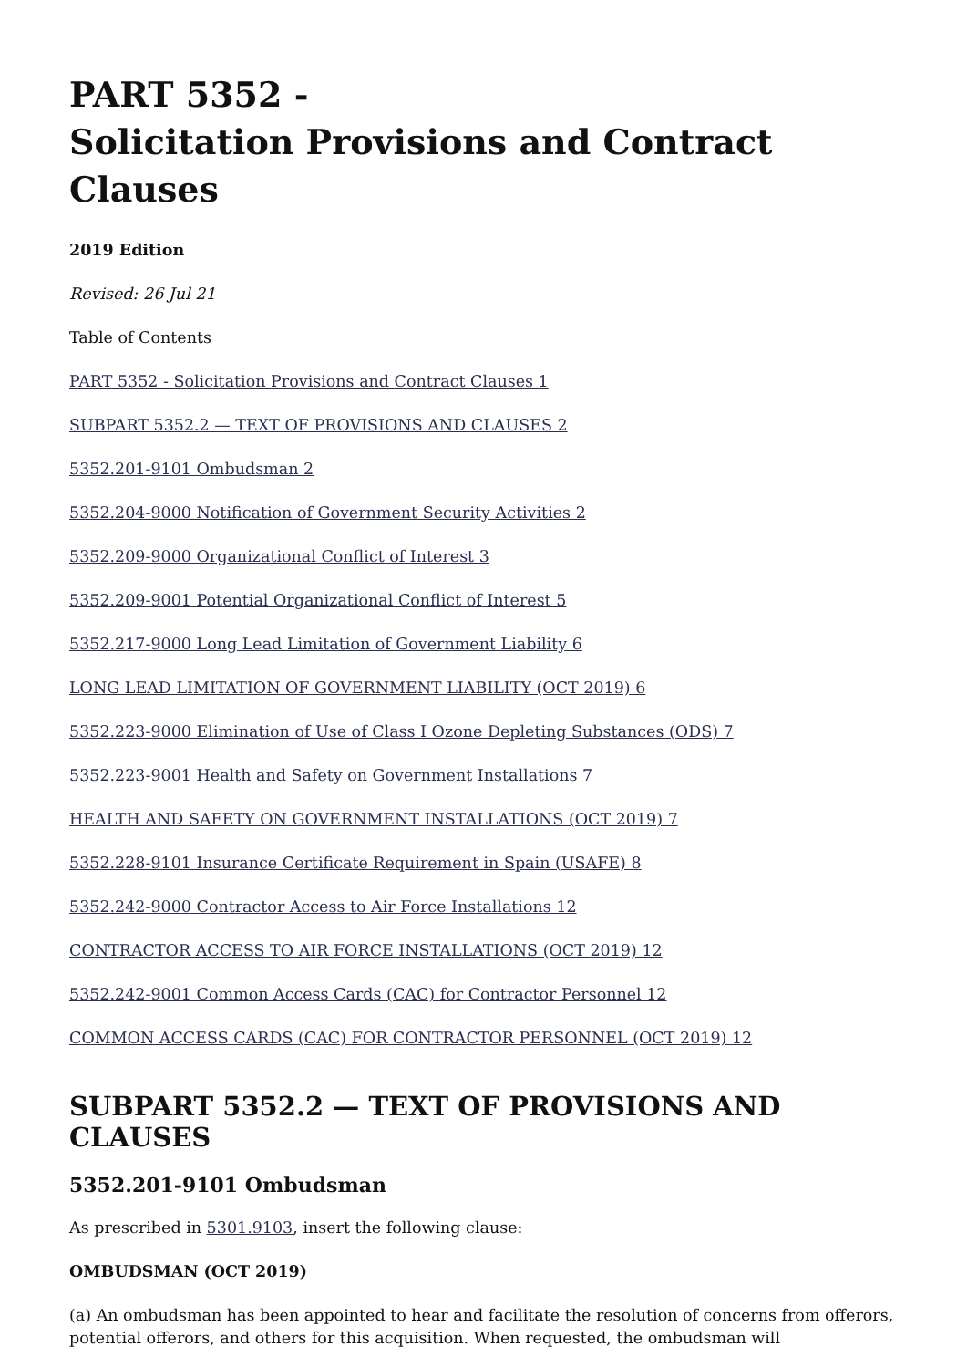PART 5352 -
Solicitation Provisions and Contract Clauses
2019 Edition
Revised: 26 Jul 21
Table of Contents
PART 5352 - Solicitation Provisions and Contract Clauses 1
SUBPART 5352.2 — TEXT OF PROVISIONS AND CLAUSES 2
5352.201-9101 Ombudsman 2
5352.204-9000 Notification of Government Security Activities 2
5352.209-9000 Organizational Conflict of Interest 3
5352.209-9001 Potential Organizational Conflict of Interest 5
5352.217-9000 Long Lead Limitation of Government Liability 6
LONG LEAD LIMITATION OF GOVERNMENT LIABILITY (OCT 2019) 6
5352.223-9000 Elimination of Use of Class I Ozone Depleting Substances (ODS) 7
5352.223-9001 Health and Safety on Government Installations 7
HEALTH AND SAFETY ON GOVERNMENT INSTALLATIONS (OCT 2019) 7
5352.228-9101 Insurance Certificate Requirement in Spain (USAFE) 8
5352.242-9000 Contractor Access to Air Force Installations 12
CONTRACTOR ACCESS TO AIR FORCE INSTALLATIONS (OCT 2019) 12
5352.242-9001 Common Access Cards (CAC) for Contractor Personnel 12
COMMON ACCESS CARDS (CAC) FOR CONTRACTOR PERSONNEL (OCT 2019) 12
SUBPART 5352.2 — TEXT OF PROVISIONS AND CLAUSES
5352.201-9101 Ombudsman
As prescribed in 5301.9103, insert the following clause:
OMBUDSMAN (OCT 2019)
(a) An ombudsman has been appointed to hear and facilitate the resolution of concerns from offerors, potential offerors, and others for this acquisition. When requested, the ombudsman will